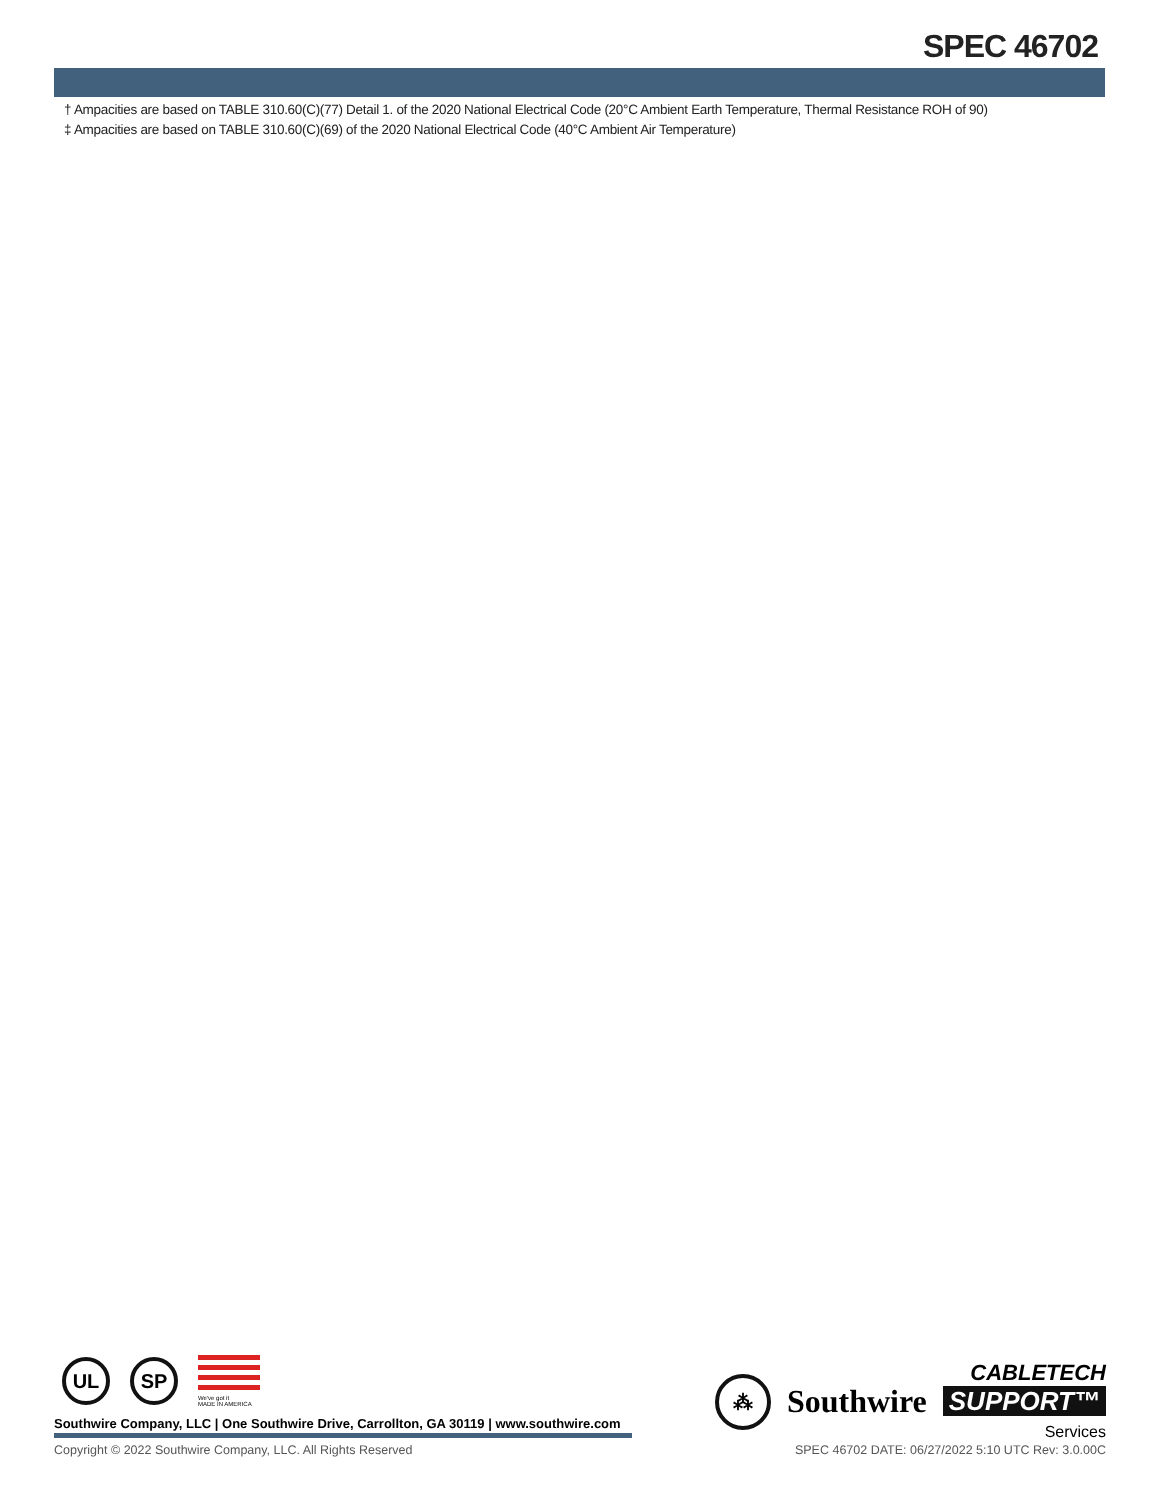SPEC 46702
† Ampacities are based on TABLE 310.60(C)(77) Detail 1. of the 2020 National Electrical Code (20°C Ambient Earth Temperature, Thermal Resistance ROH of 90)
‡ Ampacities are based on TABLE 310.60(C)(69) of the 2020 National Electrical Code (40°C Ambient Air Temperature)
UL SP
We've got it
MADE IN AMERICA
⁂
Southwire
CABLETECH
SUPPORT™
Services
Southwire Company, LLC | One Southwire Drive, Carrollton, GA 30119 | www.southwire.com
Copyright © 2022 Southwire Company, LLC. All Rights Reserved SPEC 46702 DATE: 06/27/2022 5:10 UTC Rev: 3.0.00C